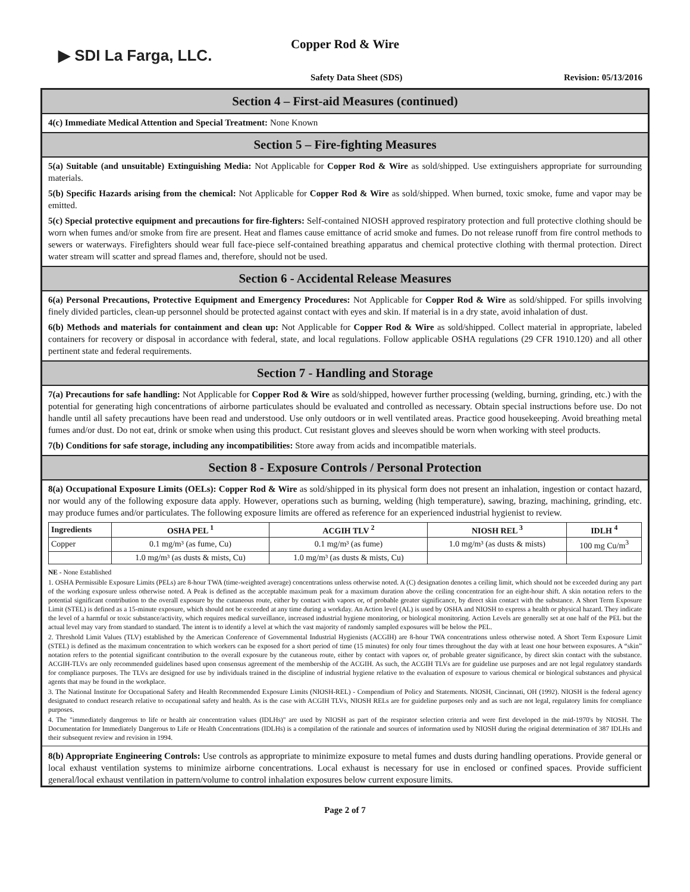▶ SDI La Farga, LLC.
Copper Rod & Wire
Safety Data Sheet (SDS) Revision: 05/13/2016
Section 4 – First-aid Measures (continued)
4(c) Immediate Medical Attention and Special Treatment: None Known
Section 5 – Fire-fighting Measures
5(a) Suitable (and unsuitable) Extinguishing Media: Not Applicable for Copper Rod & Wire as sold/shipped. Use extinguishers appropriate for surrounding materials.
5(b) Specific Hazards arising from the chemical: Not Applicable for Copper Rod & Wire as sold/shipped. When burned, toxic smoke, fume and vapor may be emitted.
5(c) Special protective equipment and precautions for fire-fighters: Self-contained NIOSH approved respiratory protection and full protective clothing should be worn when fumes and/or smoke from fire are present. Heat and flames cause emittance of acrid smoke and fumes. Do not release runoff from fire control methods to sewers or waterways. Firefighters should wear full face-piece self-contained breathing apparatus and chemical protective clothing with thermal protection. Direct water stream will scatter and spread flames and, therefore, should not be used.
Section 6 - Accidental Release Measures
6(a) Personal Precautions, Protective Equipment and Emergency Procedures: Not Applicable for Copper Rod & Wire as sold/shipped. For spills involving finely divided particles, clean-up personnel should be protected against contact with eyes and skin. If material is in a dry state, avoid inhalation of dust.
6(b) Methods and materials for containment and clean up: Not Applicable for Copper Rod & Wire as sold/shipped. Collect material in appropriate, labeled containers for recovery or disposal in accordance with federal, state, and local regulations. Follow applicable OSHA regulations (29 CFR 1910.120) and all other pertinent state and federal requirements.
Section 7 - Handling and Storage
7(a) Precautions for safe handling: Not Applicable for Copper Rod & Wire as sold/shipped, however further processing (welding, burning, grinding, etc.) with the potential for generating high concentrations of airborne particulates should be evaluated and controlled as necessary. Obtain special instructions before use. Do not handle until all safety precautions have been read and understood. Use only outdoors or in well ventilated areas. Practice good housekeeping. Avoid breathing metal fumes and/or dust. Do not eat, drink or smoke when using this product. Cut resistant gloves and sleeves should be worn when working with steel products.
7(b) Conditions for safe storage, including any incompatibilities: Store away from acids and incompatible materials.
Section 8 - Exposure Controls / Personal Protection
8(a) Occupational Exposure Limits (OELs): Copper Rod & Wire as sold/shipped in its physical form does not present an inhalation, ingestion or contact hazard, nor would any of the following exposure data apply. However, operations such as burning, welding (high temperature), sawing, brazing, machining, grinding, etc. may produce fumes and/or particulates. The following exposure limits are offered as reference for an experienced industrial hygienist to review.
| Ingredients | OSHA PEL <sup>1</sup> | ACGIH TLV <sup>2</sup> | NIOSH REL <sup>3</sup> | IDLH <sup>4</sup> |
| --- | --- | --- | --- | --- |
| Copper | 0.1 mg/m³ (as fume, Cu) | 0.1 mg/m³ (as fume) | 1.0 mg/m³ (as dusts & mists) | 100 mg Cu/m<sup>3</sup> |
| | 1.0 mg/m³ (as dusts & mists, Cu) | 1.0 mg/m³ (as dusts & mists, Cu) | | |
NE - None Established
1. OSHA Permissible Exposure Limits (PELs) are 8-hour TWA (time-weighted average) concentrations unless otherwise noted. A (C) designation denotes a ceiling limit, which should not be exceeded during any part of the working exposure unless otherwise noted. A Peak is defined as the acceptable maximum peak for a maximum duration above the ceiling concentration for an eight-hour shift. A skin notation refers to the potential significant contribution to the overall exposure by the cutaneous route, either by contact with vapors or, of probable greater significance, by direct skin contact with the substance. A Short Term Exposure Limit (STEL) is defined as a 15-minute exposure, which should not be exceeded at any time during a workday. An Action level (AL) is used by OSHA and NIOSH to express a health or physical hazard. They indicate the level of a harmful or toxic substance/activity, which requires medical surveillance, increased industrial hygiene monitoring, or biological monitoring. Action Levels are generally set at one half of the PEL but the actual level may vary from standard to standard. The intent is to identify a level at which the vast majority of randomly sampled exposures will be below the PEL.
2. Threshold Limit Values (TLV) established by the American Conference of Governmental Industrial Hygienists (ACGIH) are 8-hour TWA concentrations unless otherwise noted. A Short Term Exposure Limit (STEL) is defined as the maximum concentration to which workers can be exposed for a short period of time (15 minutes) for only four times throughout the day with at least one hour between exposures. A “skin” notation refers to the potential significant contribution to the overall exposure by the cutaneous route, either by contact with vapors or, of probable greater significance, by direct skin contact with the substance. ACGIH-TLVs are only recommended guidelines based upon consensus agreement of the membership of the ACGIH. As such, the ACGIH TLVs are for guideline use purposes and are not legal regulatory standards for compliance purposes. The TLVs are designed for use by individuals trained in the discipline of industrial hygiene relative to the evaluation of exposure to various chemical or biological substances and physical agents that may be found in the workplace.
3. The National Institute for Occupational Safety and Health Recommended Exposure Limits (NIOSH-REL) - Compendium of Policy and Statements. NIOSH, Cincinnati, OH (1992). NIOSH is the federal agency designated to conduct research relative to occupational safety and health. As is the case with ACGIH TLVs, NIOSH RELs are for guideline purposes only and as such are not legal, regulatory limits for compliance purposes.
4. The "immediately dangerous to life or health air concentration values (IDLHs)" are used by NIOSH as part of the respirator selection criteria and were first developed in the mid-1970's by NIOSH. The Documentation for Immediately Dangerous to Life or Health Concentrations (IDLHs) is a compilation of the rationale and sources of information used by NIOSH during the original determination of 387 IDLHs and their subsequent review and revision in 1994.
8(b) Appropriate Engineering Controls: Use controls as appropriate to minimize exposure to metal fumes and dusts during handling operations. Provide general or local exhaust ventilation systems to minimize airborne concentrations. Local exhaust is necessary for use in enclosed or confined spaces. Provide sufficient general/local exhaust ventilation in pattern/volume to control inhalation exposures below current exposure limits.
Page 2 of 7